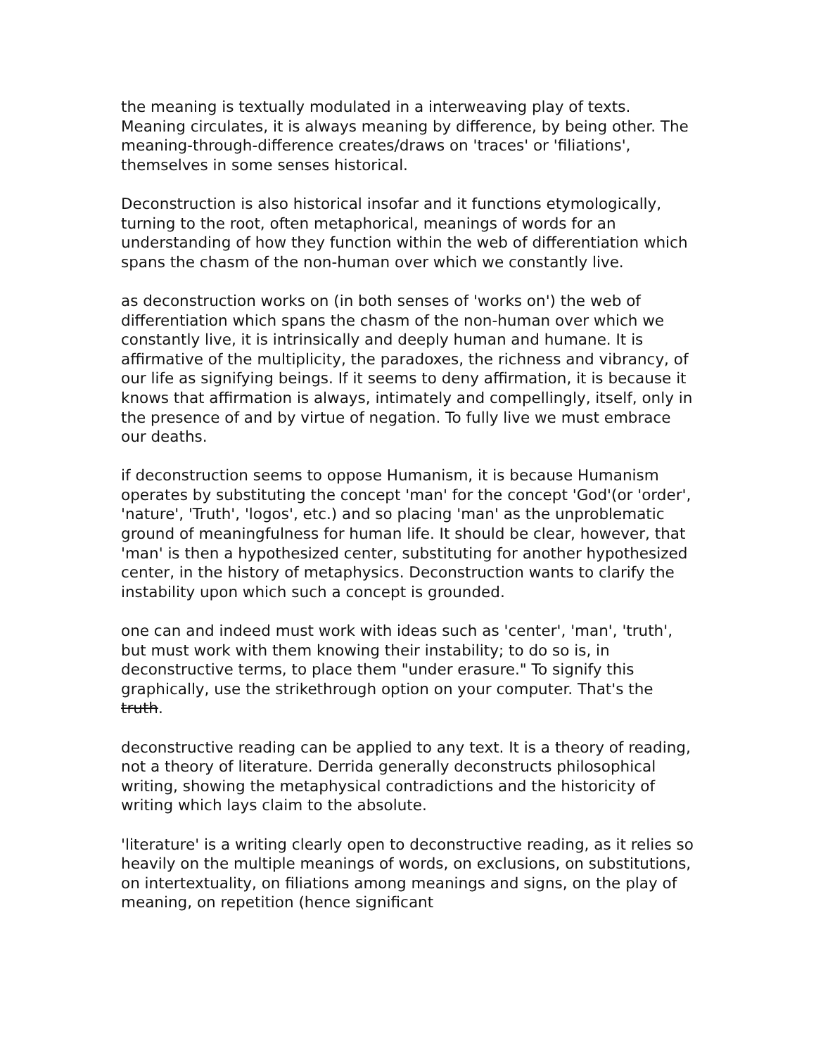the meaning is textually modulated in a interweaving play of texts. Meaning circulates, it is always meaning by difference, by being other. The meaning-through-difference creates/draws on 'traces' or 'filiations', themselves in some senses historical.
Deconstruction is also historical insofar and it functions etymologically, turning to the root, often metaphorical, meanings of words for an understanding of how they function within the web of differentiation which spans the chasm of the non-human over which we constantly live.
as deconstruction works on (in both senses of 'works on') the web of differentiation which spans the chasm of the non-human over which we constantly live, it is intrinsically and deeply human and humane. It is affirmative of the multiplicity, the paradoxes, the richness and vibrancy, of our life as signifying beings. If it seems to deny affirmation, it is because it knows that affirmation is always, intimately and compellingly, itself, only in the presence of and by virtue of negation. To fully live we must embrace our deaths.
if deconstruction seems to oppose Humanism, it is because Humanism operates by substituting the concept 'man' for the concept 'God'(or 'order', 'nature', 'Truth', 'logos', etc.) and so placing 'man' as the unproblematic ground of meaningfulness for human life. It should be clear, however, that 'man' is then a hypothesized center, substituting for another hypothesized center, in the history of metaphysics. Deconstruction wants to clarify the instability upon which such a concept is grounded.
one can and indeed must work with ideas such as 'center', 'man', 'truth', but must work with them knowing their instability; to do so is, in deconstructive terms, to place them "under erasure." To signify this graphically, use the strikethrough option on your computer. That's the truth.
deconstructive reading can be applied to any text. It is a theory of reading, not a theory of literature. Derrida generally deconstructs philosophical writing, showing the metaphysical contradictions and the historicity of writing which lays claim to the absolute.
'literature' is a writing clearly open to deconstructive reading, as it relies so heavily on the multiple meanings of words, on exclusions, on substitutions, on intertextuality, on filiations among meanings and signs, on the play of meaning, on repetition (hence significant